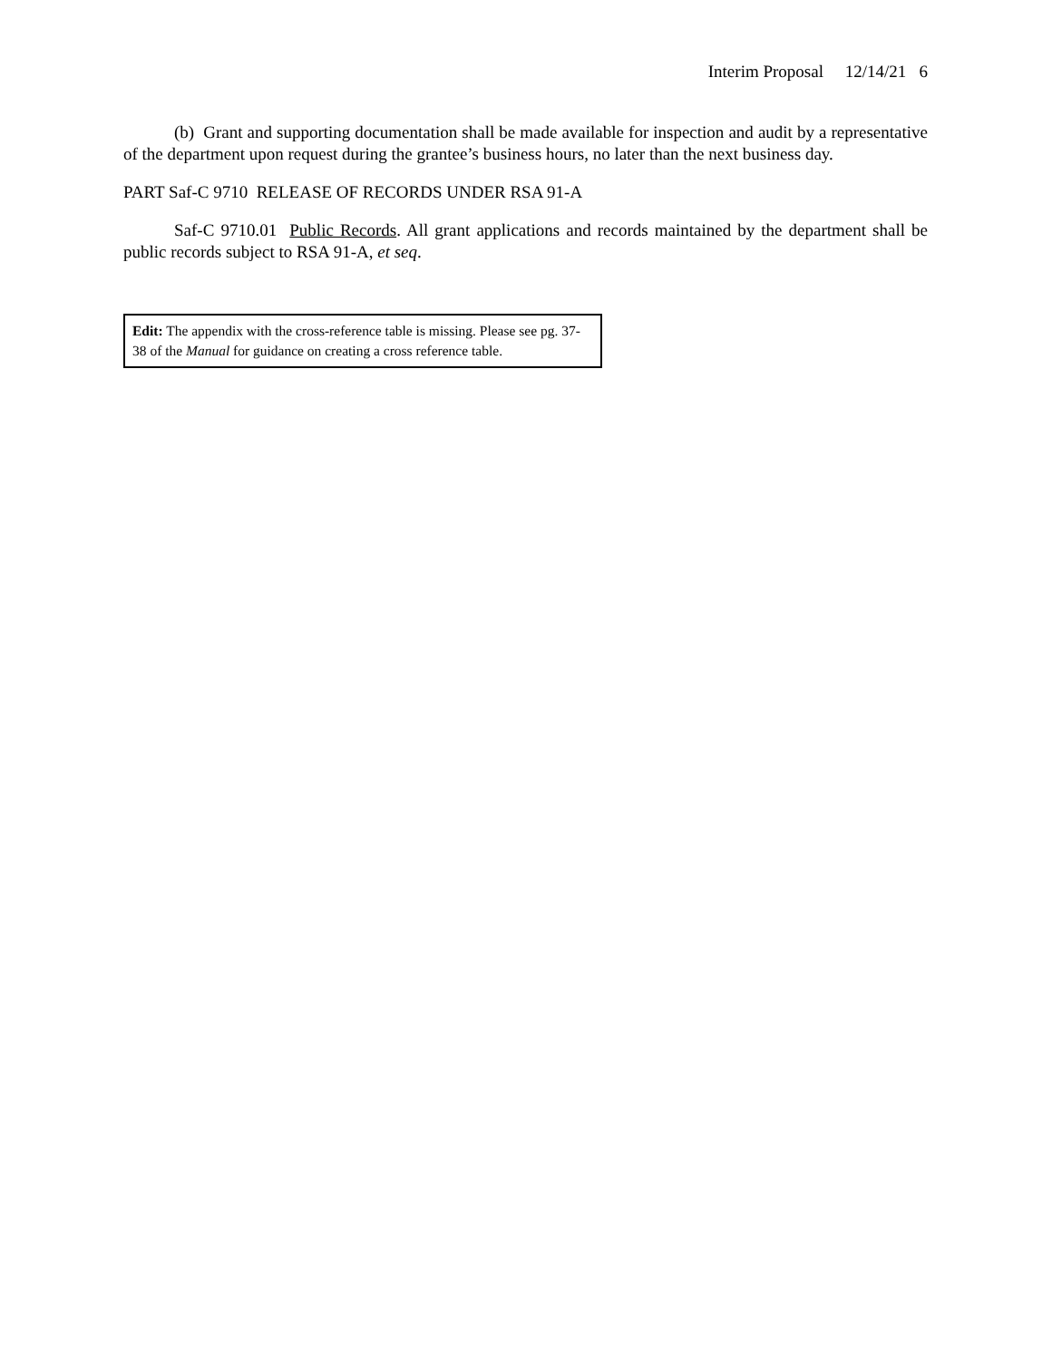Interim Proposal 12/14/21 6
(b) Grant and supporting documentation shall be made available for inspection and audit by a representative of the department upon request during the grantee’s business hours, no later than the next business day.
PART Saf-C 9710 RELEASE OF RECORDS UNDER RSA 91-A
Saf-C 9710.01 Public Records. All grant applications and records maintained by the department shall be public records subject to RSA 91-A, et seq.
Edit: The appendix with the cross-reference table is missing. Please see pg. 37-38 of the Manual for guidance on creating a cross reference table.